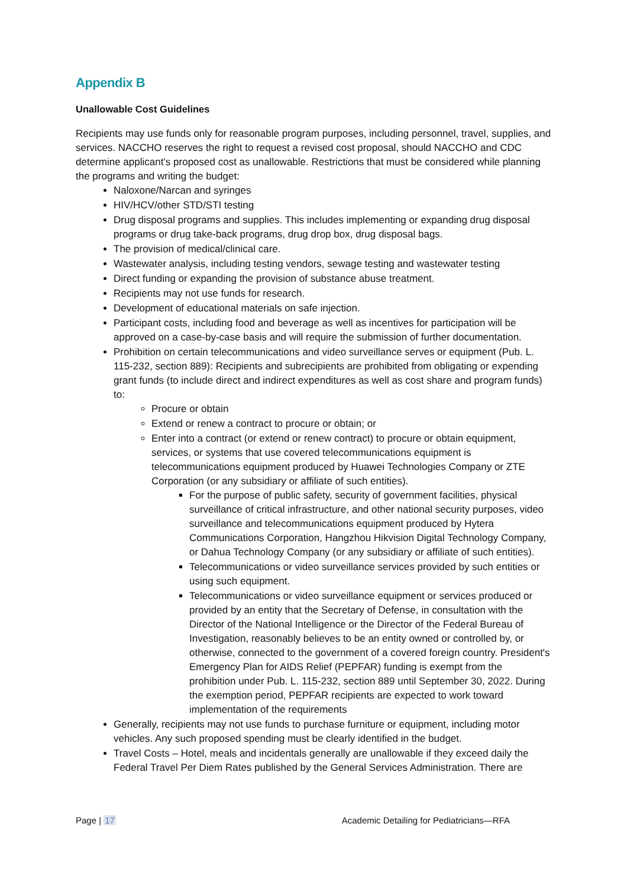Appendix B
Unallowable Cost Guidelines
Recipients may use funds only for reasonable program purposes, including personnel, travel, supplies, and services. NACCHO reserves the right to request a revised cost proposal, should NACCHO and CDC determine applicant’s proposed cost as unallowable. Restrictions that must be considered while planning the programs and writing the budget:
Naloxone/Narcan and syringes
HIV/HCV/other STD/STI testing
Drug disposal programs and supplies. This includes implementing or expanding drug disposal programs or drug take-back programs, drug drop box, drug disposal bags.
The provision of medical/clinical care.
Wastewater analysis, including testing vendors, sewage testing and wastewater testing
Direct funding or expanding the provision of substance abuse treatment.
Recipients may not use funds for research.
Development of educational materials on safe injection.
Participant costs, including food and beverage as well as incentives for participation will be approved on a case-by-case basis and will require the submission of further documentation.
Prohibition on certain telecommunications and video surveillance serves or equipment (Pub. L. 115-232, section 889): Recipients and subrecipients are prohibited from obligating or expending grant funds (to include direct and indirect expenditures as well as cost share and program funds) to:
Procure or obtain
Extend or renew a contract to procure or obtain; or
Enter into a contract (or extend or renew contract) to procure or obtain equipment, services, or systems that use covered telecommunications equipment is telecommunications equipment produced by Huawei Technologies Company or ZTE Corporation (or any subsidiary or affiliate of such entities).
For the purpose of public safety, security of government facilities, physical surveillance of critical infrastructure, and other national security purposes, video surveillance and telecommunications equipment produced by Hytera Communications Corporation, Hangzhou Hikvision Digital Technology Company, or Dahua Technology Company (or any subsidiary or affiliate of such entities).
Telecommunications or video surveillance services provided by such entities or using such equipment.
Telecommunications or video surveillance equipment or services produced or provided by an entity that the Secretary of Defense, in consultation with the Director of the National Intelligence or the Director of the Federal Bureau of Investigation, reasonably believes to be an entity owned or controlled by, or otherwise, connected to the government of a covered foreign country. President's Emergency Plan for AIDS Relief (PEPFAR) funding is exempt from the prohibition under Pub. L. 115-232, section 889 until September 30, 2022. During the exemption period, PEPFAR recipients are expected to work toward implementation of the requirements
Generally, recipients may not use funds to purchase furniture or equipment, including motor vehicles. Any such proposed spending must be clearly identified in the budget.
Travel Costs – Hotel, meals and incidentals generally are unallowable if they exceed daily the Federal Travel Per Diem Rates published by the General Services Administration. There are
Page | 17 Academic Detailing for Pediatricians—RFA